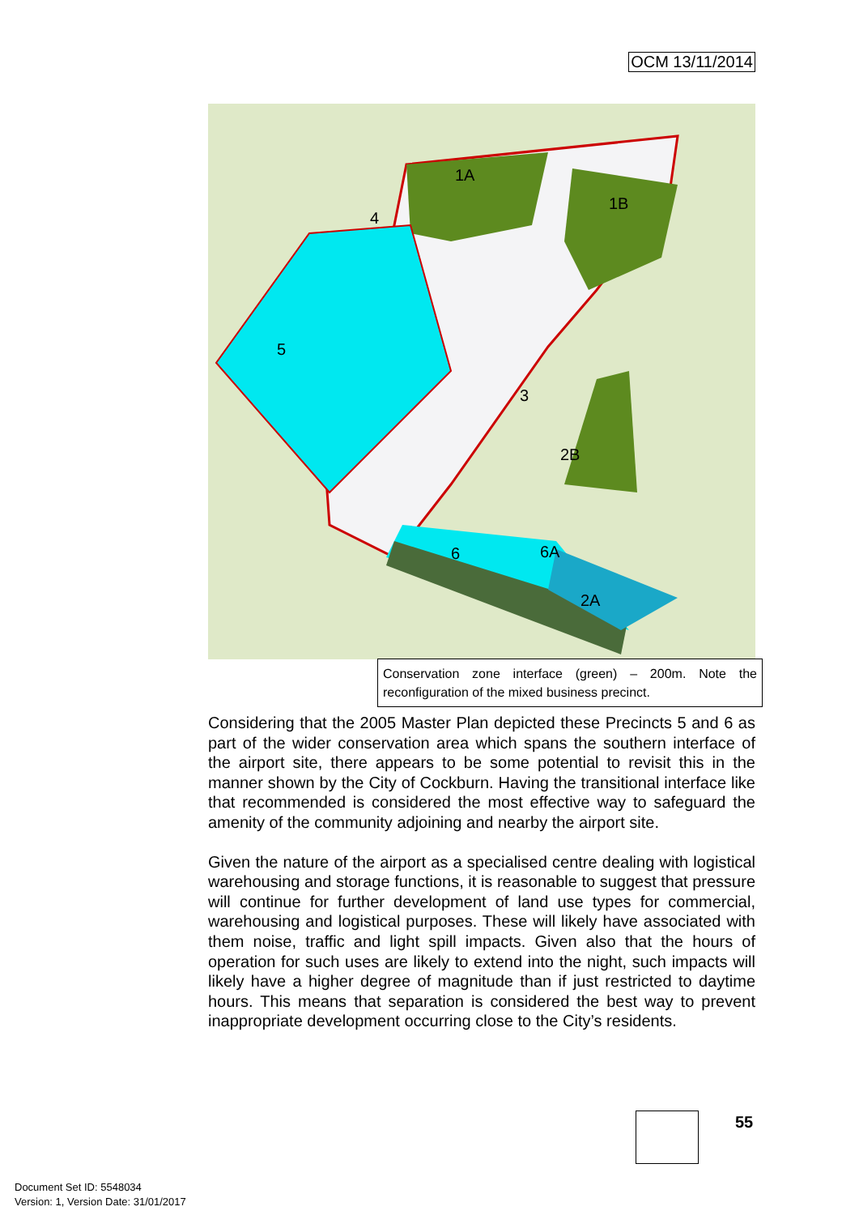OCM 13/11/2014
1A
1B
4
5
3
2B
2A
6A
6
Conservation zone interface (green) – 200m. Note the reconfiguration of the mixed business precinct.
Considering that the 2005 Master Plan depicted these Precincts 5 and 6 as part of the wider conservation area which spans the southern interface of the airport site, there appears to be some potential to revisit this in the manner shown by the City of Cockburn. Having the transitional interface like that recommended is considered the most effective way to safeguard the amenity of the community adjoining and nearby the airport site.
Given the nature of the airport as a specialised centre dealing with logistical warehousing and storage functions, it is reasonable to suggest that pressure will continue for further development of land use types for commercial, warehousing and logistical purposes. These will likely have associated with them noise, traffic and light spill impacts. Given also that the hours of operation for such uses are likely to extend into the night, such impacts will likely have a higher degree of magnitude than if just restricted to daytime hours. This means that separation is considered the best way to prevent inappropriate development occurring close to the City’s residents.
55
Document Set ID: 5548034
Version: 1, Version Date: 31/01/2017